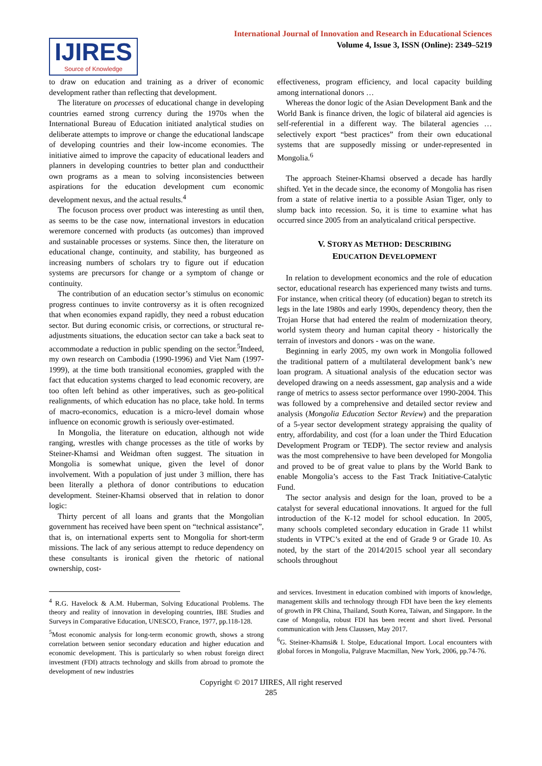IJIRES
Source of Knowledge
International Journal of Innovation and Research in Educational Sciences
Volume 4, Issue 3, ISSN (Online): 2349–5219
to draw on education and training as a driver of economic development rather than reflecting that development.
The literature on processes of educational change in developing countries earned strong currency during the 1970s when the International Bureau of Education initiated analytical studies on deliberate attempts to improve or change the educational landscape of developing countries and their low-income economies. The initiative aimed to improve the capacity of educational leaders and planners in developing countries to better plan and conducttheir own programs as a mean to solving inconsistencies between aspirations for the education development cum economic development nexus, and the actual results.<sup>4</sup>
The focuson process over product was interesting as until then, as seems to be the case now, international investors in education weremore concerned with products (as outcomes) than improved and sustainable processes or systems. Since then, the literature on educational change, continuity, and stability, has burgeoned as increasing numbers of scholars try to figure out if education systems are precursors for change or a symptom of change or continuity.
The contribution of an education sector’s stimulus on economic progress continues to invite controversy as it is often recognized that when economies expand rapidly, they need a robust education sector. But during economic crisis, or corrections, or structural re-adjustments situations, the education sector can take a back seat to accommodate a reduction in public spending on the sector.<sup>5</sup>Indeed, my own research on Cambodia (1990-1996) and Viet Nam (1997-1999), at the time both transitional economies, grappled with the fact that education systems charged to lead economic recovery, are too often left behind as other imperatives, such as geo-political realignments, of which education has no place, take hold. In terms of macro-economics, education is a micro-level domain whose influence on economic growth is seriously over-estimated.
In Mongolia, the literature on education, although not wide ranging, wrestles with change processes as the title of works by Steiner-Khamsi and Weidman often suggest. The situation in Mongolia is somewhat unique, given the level of donor involvement. With a population of just under 3 million, there has been literally a plethora of donor contributions to education development. Steiner-Khamsi observed that in relation to donor logic:
Thirty percent of all loans and grants that the Mongolian government has received have been spent on “technical assistance”, that is, on international experts sent to Mongolia for short-term missions. The lack of any serious attempt to reduce dependency on these consultants is ironical given the rhetoric of national ownership, cost-
<sup>4</sup> R.G. Havelock & A.M. Huberman, Solving Educational Problems. The theory and reality of innovation in developing countries, IBE Studies and Surveys in Comparative Education, UNESCO, France, 1977, pp.118-128.
<sup>5</sup> Most economic analysis for long-term economic growth, shows a strong correlation between senior secondary education and higher education and economic development. This is particularly so when robust foreign direct investment (FDI) attracts technology and skills from abroad to promote the development of new industries
effectiveness, program efficiency, and local capacity building among international donors …
Whereas the donor logic of the Asian Development Bank and the World Bank is finance driven, the logic of bilateral aid agencies is self-referential in a different way. The bilateral agencies … selectively export “best practices” from their own educational systems that are supposedly missing or under-represented in Mongolia.<sup>6</sup>
The approach Steiner-Khamsi observed a decade has hardly shifted. Yet in the decade since, the economy of Mongolia has risen from a state of relative inertia to a possible Asian Tiger, only to slump back into recession. So, it is time to examine what has occurred since 2005 from an analyticaland critical perspective.
V. STORY AS METHOD: DESCRIBING
EDUCATION DEVELOPMENT
In relation to development economics and the role of education sector, educational research has experienced many twists and turns. For instance, when critical theory (of education) began to stretch its legs in the late 1980s and early 1990s, dependency theory, then the Trojan Horse that had entered the realm of modernization theory, world system theory and human capital theory - historically the terrain of investors and donors - was on the wane.
Beginning in early 2005, my own work in Mongolia followed the traditional pattern of a multilateral development bank’s new loan program. A situational analysis of the education sector was developed drawing on a needs assessment, gap analysis and a wide range of metrics to assess sector performance over 1990-2004. This was followed by a comprehensive and detailed sector review and analysis (Mongolia Education Sector Review) and the preparation of a 5-year sector development strategy appraising the quality of entry, affordability, and cost (for a loan under the Third Education Development Program or TEDP). The sector review and analysis was the most comprehensive to have been developed for Mongolia and proved to be of great value to plans by the World Bank to enable Mongolia’s access to the Fast Track Initiative-Catalytic Fund.
The sector analysis and design for the loan, proved to be a catalyst for several educational innovations. It argued for the full introduction of the K-12 model for school education. In 2005, many schools completed secondary education in Grade 11 whilst students in VTPC’s exited at the end of Grade 9 or Grade 10. As noted, by the start of the 2014/2015 school year all secondary schools throughout
and services. Investment in education combined with imports of knowledge, management skills and technology through FDI have been the key elements of growth in PR China, Thailand, South Korea, Taiwan, and Singapore. In the case of Mongolia, robust FDI has been recent and short lived. Personal communication with Jens Claussen, May 2017.
<sup>6</sup> G. Steiner-Khamsi& I. Stolpe, Educational Import. Local encounters with global forces in Mongolia, Palgrave Macmillan, New York, 2006, pp.74-76.
Copyright © 2017 IJIRES, All right reserved
285